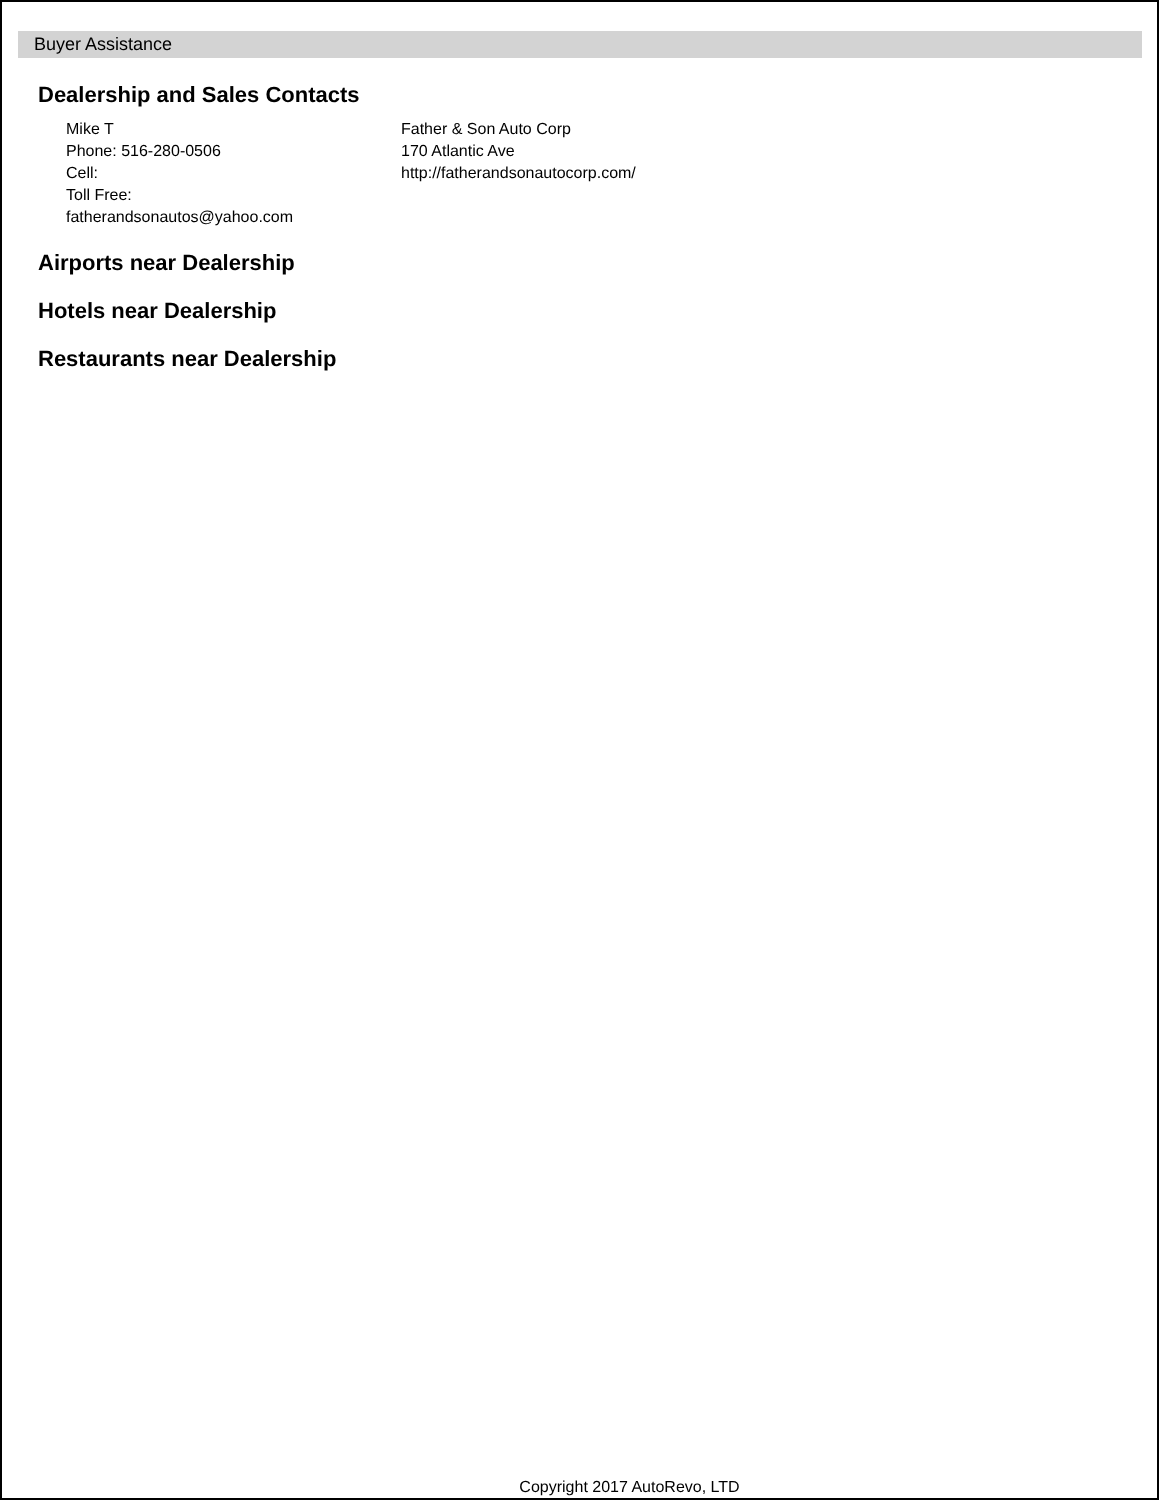Buyer Assistance
Dealership and Sales Contacts
Mike T
Phone: 516-280-0506
Cell:
Toll Free:
fatherandsonautos@yahoo.com
Father & Son Auto Corp
170 Atlantic Ave
http://fatherandsonautocorp.com/
Airports near Dealership
Hotels near Dealership
Restaurants near Dealership
Copyright 2017 AutoRevo, LTD